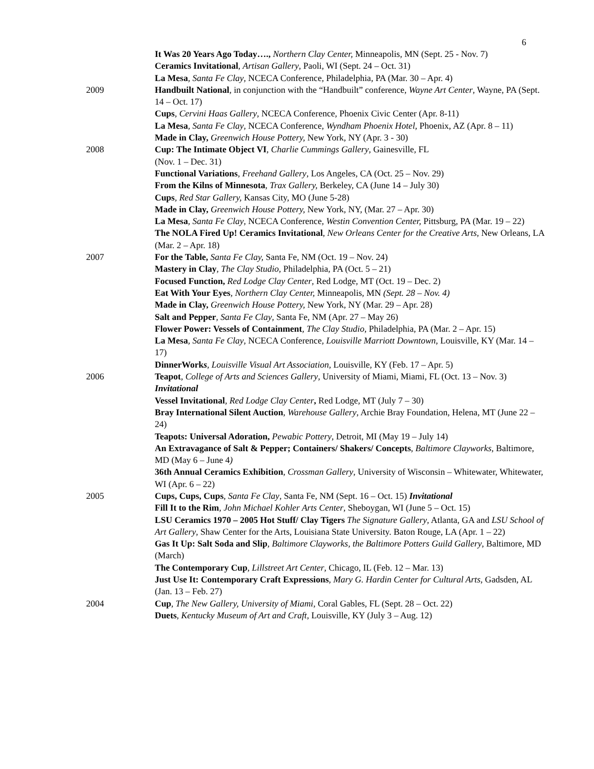6
It Was 20 Years Ago Today…., Northern Clay Center, Minneapolis, MN (Sept. 25 - Nov. 7)
Ceramics Invitational, Artisan Gallery, Paoli, WI (Sept. 24 – Oct. 31)
La Mesa, Santa Fe Clay, NCECA Conference, Philadelphia, PA (Mar. 30 – Apr. 4)
2009 Handbuilt National, in conjunction with the “Handbuilt” conference, Wayne Art Center, Wayne, PA (Sept. 14 – Oct. 17)
Cups, Cervini Haas Gallery, NCECA Conference, Phoenix Civic Center (Apr. 8-11)
La Mesa, Santa Fe Clay, NCECA Conference, Wyndham Phoenix Hotel, Phoenix, AZ (Apr. 8 – 11)
Made in Clay, Greenwich House Pottery, New York, NY (Apr. 3 - 30)
2008 Cup: The Intimate Object VI, Charlie Cummings Gallery, Gainesville, FL
(Nov. 1 – Dec. 31)
Functional Variations, Freehand Gallery, Los Angeles, CA (Oct. 25 – Nov. 29)
From the Kilns of Minnesota, Trax Gallery, Berkeley, CA (June 14 – July 30)
Cups, Red Star Gallery, Kansas City, MO (June 5-28)
Made in Clay, Greenwich House Pottery, New York, NY, (Mar. 27 – Apr. 30)
La Mesa, Santa Fe Clay, NCECA Conference, Westin Convention Center, Pittsburg, PA (Mar. 19 – 22)
The NOLA Fired Up! Ceramics Invitational, New Orleans Center for the Creative Arts, New Orleans, LA (Mar. 2 – Apr. 18)
2007 For the Table, Santa Fe Clay, Santa Fe, NM (Oct. 19 – Nov. 24)
Mastery in Clay, The Clay Studio, Philadelphia, PA (Oct. 5 – 21)
Focused Function, Red Lodge Clay Center, Red Lodge, MT (Oct. 19 – Dec. 2)
Eat With Your Eyes, Northern Clay Center, Minneapolis, MN (Sept. 28 – Nov. 4)
Made in Clay, Greenwich House Pottery, New York, NY (Mar. 29 – Apr. 28)
Salt and Pepper, Santa Fe Clay, Santa Fe, NM (Apr. 27 – May 26)
Flower Power: Vessels of Containment, The Clay Studio, Philadelphia, PA (Mar. 2 – Apr. 15)
La Mesa, Santa Fe Clay, NCECA Conference, Louisville Marriott Downtown, Louisville, KY (Mar. 14 – 17)
DinnerWorks, Louisville Visual Art Association, Louisville, KY (Feb. 17 – Apr. 5)
2006 Teapot, College of Arts and Sciences Gallery, University of Miami, Miami, FL (Oct. 13 – Nov. 3) Invitational
Vessel Invitational, Red Lodge Clay Center, Red Lodge, MT (July 7 – 30)
Bray International Silent Auction, Warehouse Gallery, Archie Bray Foundation, Helena, MT (June 22 – 24)
Teapots: Universal Adoration, Pewabic Pottery, Detroit, MI (May 19 – July 14)
An Extravagance of Salt & Pepper; Containers/ Shakers/ Concepts, Baltimore Clayworks, Baltimore, MD (May 6 – June 4)
36th Annual Ceramics Exhibition, Crossman Gallery, University of Wisconsin – Whitewater, Whitewater, WI (Apr. 6 – 22)
2005 Cups, Cups, Cups, Santa Fe Clay, Santa Fe, NM (Sept. 16 – Oct. 15) Invitational
Fill It to the Rim, John Michael Kohler Arts Center, Sheboygan, WI (June 5 – Oct. 15)
LSU Ceramics 1970 – 2005 Hot Stuff/ Clay Tigers The Signature Gallery, Atlanta, GA and LSU School of Art Gallery, Shaw Center for the Arts, Louisiana State University. Baton Rouge, LA (Apr. 1 – 22)
Gas It Up: Salt Soda and Slip, Baltimore Clayworks, the Baltimore Potters Guild Gallery, Baltimore, MD (March)
The Contemporary Cup, Lillstreet Art Center, Chicago, IL (Feb. 12 – Mar. 13)
Just Use It: Contemporary Craft Expressions, Mary G. Hardin Center for Cultural Arts, Gadsden, AL (Jan. 13 – Feb. 27)
2004 Cup, The New Gallery, University of Miami, Coral Gables, FL (Sept. 28 – Oct. 22)
Duets, Kentucky Museum of Art and Craft, Louisville, KY (July 3 – Aug. 12)